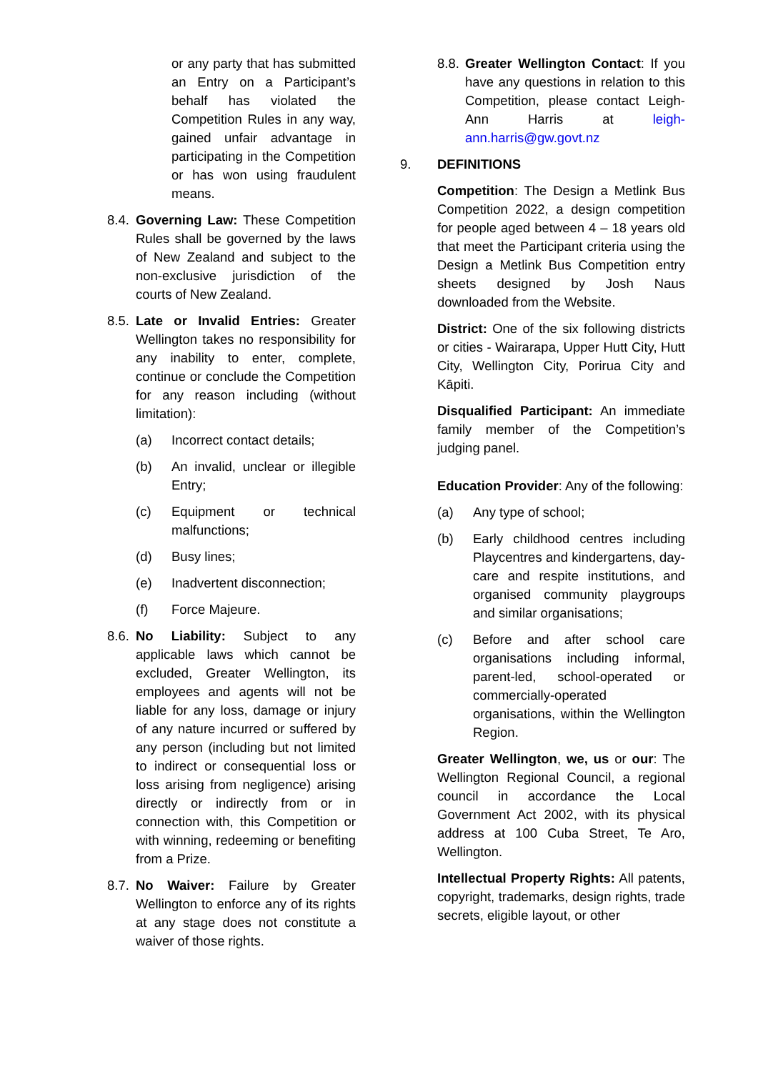or any party that has submitted an Entry on a Participant’s behalf has violated the Competition Rules in any way, gained unfair advantage in participating in the Competition or has won using fraudulent means.
8.4.
Governing Law: These Competition Rules shall be governed by the laws of New Zealand and subject to the non-exclusive jurisdiction of the courts of New Zealand.
8.5.
Late or Invalid Entries: Greater Wellington takes no responsibility for any inability to enter, complete, continue or conclude the Competition for any reason including (without limitation):
(a) Incorrect contact details;
(b) An invalid, unclear or illegible Entry;
(c) Equipment or technical malfunctions;
(d) Busy lines;
(e) Inadvertent disconnection;
(f) Force Majeure.
8.6.
No Liability: Subject to any applicable laws which cannot be excluded, Greater Wellington, its employees and agents will not be liable for any loss, damage or injury of any nature incurred or suffered by any person (including but not limited to indirect or consequential loss or loss arising from negligence) arising directly or indirectly from or in connection with, this Competition or with winning, redeeming or benefiting from a Prize.
8.7.
No Waiver: Failure by Greater Wellington to enforce any of its rights at any stage does not constitute a waiver of those rights.
8.8. Greater Wellington Contact: If you have any questions in relation to this Competition, please contact Leigh-Ann Harris at leigh-ann.harris@gw.govt.nz
9. DEFINITIONS
Competition: The Design a Metlink Bus Competition 2022, a design competition for people aged between 4 – 18 years old that meet the Participant criteria using the Design a Metlink Bus Competition entry sheets designed by Josh Naus downloaded from the Website.
District: One of the six following districts or cities - Wairarapa, Upper Hutt City, Hutt City, Wellington City, Porirua City and Kāpiti.
Disqualified Participant: An immediate family member of the Competition’s judging panel.
Education Provider: Any of the following:
(a) Any type of school;
(b) Early childhood centres including Playcentres and kindergartens, day-care and respite institutions, and organised community playgroups and similar organisations;
(c) Before and after school care organisations including informal, parent-led, school-operated or commercially-operated organisations, within the Wellington Region.
Greater Wellington, we, us or our: The Wellington Regional Council, a regional council in accordance the Local Government Act 2002, with its physical address at 100 Cuba Street, Te Aro, Wellington.
Intellectual Property Rights: All patents, copyright, trademarks, design rights, trade secrets, eligible layout, or other